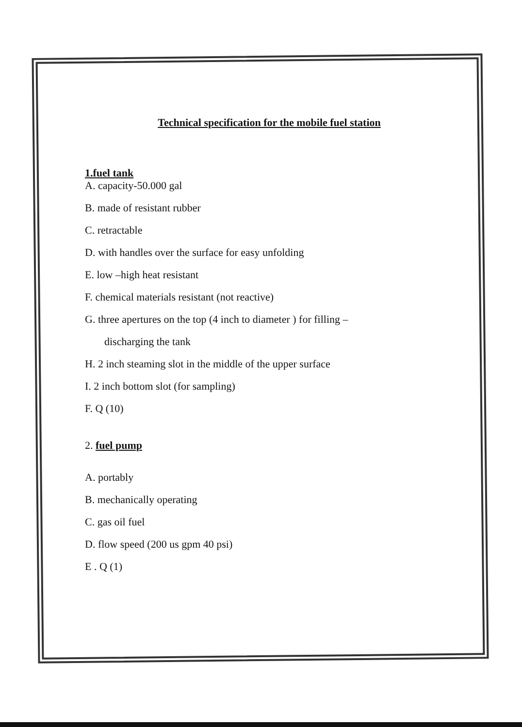Technical specification for the mobile fuel station
1.fuel tank
A. capacity-50.000 gal
B. made of resistant rubber
C. retractable
D. with handles over the surface for easy unfolding
E. low –high heat resistant
F. chemical materials resistant (not reactive)
G. three apertures on the top (4 inch to diameter ) for filling –
discharging the tank
H. 2 inch steaming slot in the middle of the upper surface
I. 2 inch bottom slot (for sampling)
F. Q (10)
2. fuel pump
A. portably
B. mechanically operating
C. gas oil fuel
D. flow speed (200 us gpm 40 psi)
E . Q (1)